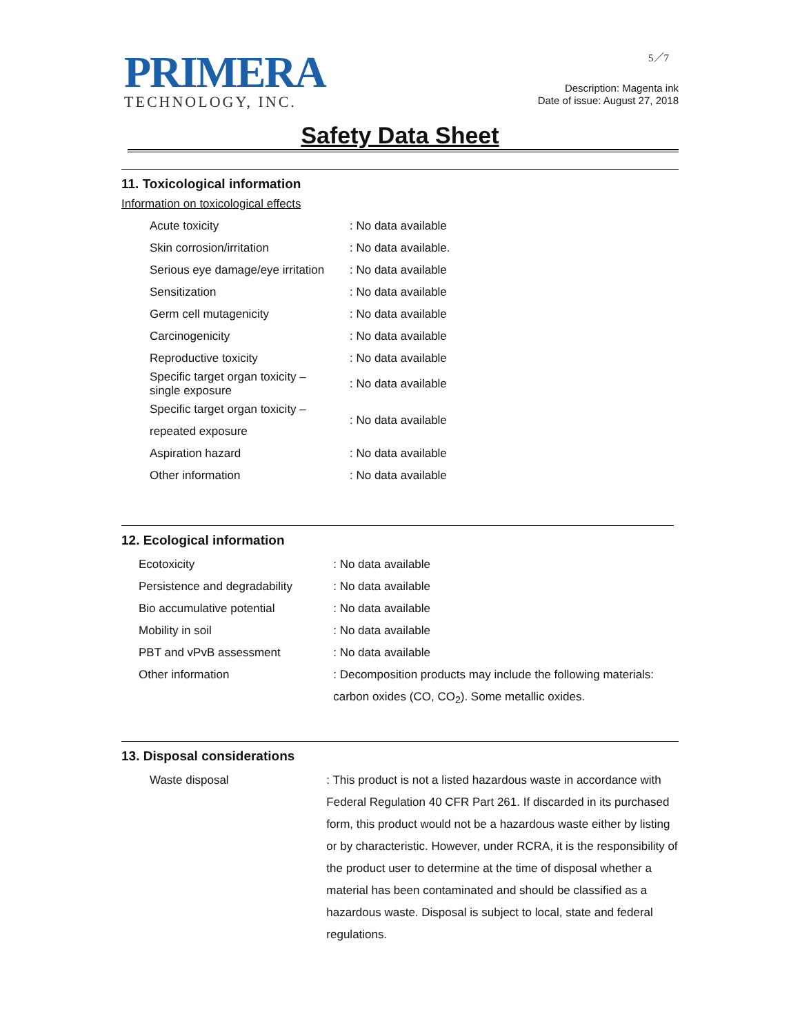PRIMERA
TECHNOLOGY, INC.
5／7
Description: Magenta ink
Date of issue: August 27, 2018
Safety Data Sheet
11. Toxicological information
Information on toxicological effects
| Acute toxicity | : No data available |
| Skin corrosion/irritation | : No data available. |
| Serious eye damage/eye irritation | : No data available |
| Sensitization | : No data available |
| Germ cell mutagenicity | : No data available |
| Carcinogenicity | : No data available |
| Reproductive toxicity | : No data available |
| Specific target organ toxicity – single exposure | : No data available |
| Specific target organ toxicity – repeated exposure | : No data available |
| Aspiration hazard | : No data available |
| Other information | : No data available |
12. Ecological information
| Ecotoxicity | : No data available |
| Persistence and degradability | : No data available |
| Bio accumulative potential | : No data available |
| Mobility in soil | : No data available |
| PBT and vPvB assessment | : No data available |
| Other information | : Decomposition products may include the following materials: carbon oxides (CO, CO<sub>2</sub>). Some metallic oxides. |
13. Disposal considerations
| Waste disposal | : This product is not a listed hazardous waste in accordance with Federal Regulation 40 CFR Part 261. If discarded in its purchased form, this product would not be a hazardous waste either by listing or by characteristic. However, under RCRA, it is the responsibility of the product user to determine at the time of disposal whether a material has been contaminated and should be classified as a hazardous waste. Disposal is subject to local, state and federal regulations. |